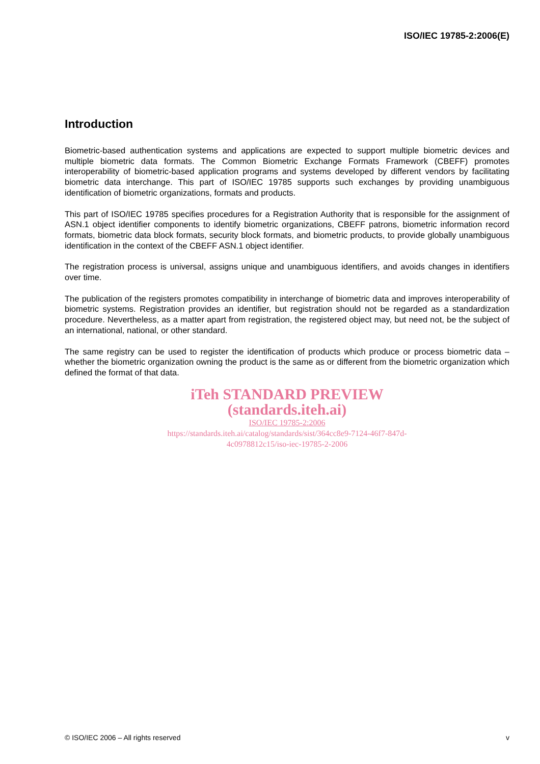ISO/IEC 19785-2:2006(E)
Introduction
Biometric-based authentication systems and applications are expected to support multiple biometric devices and multiple biometric data formats. The Common Biometric Exchange Formats Framework (CBEFF) promotes interoperability of biometric-based application programs and systems developed by different vendors by facilitating biometric data interchange. This part of ISO/IEC 19785 supports such exchanges by providing unambiguous identification of biometric organizations, formats and products.
This part of ISO/IEC 19785 specifies procedures for a Registration Authority that is responsible for the assignment of ASN.1 object identifier components to identify biometric organizations, CBEFF patrons, biometric information record formats, biometric data block formats, security block formats, and biometric products, to provide globally unambiguous identification in the context of the CBEFF ASN.1 object identifier.
The registration process is universal, assigns unique and unambiguous identifiers, and avoids changes in identifiers over time.
The publication of the registers promotes compatibility in interchange of biometric data and improves interoperability of biometric systems. Registration provides an identifier, but registration should not be regarded as a standardization procedure. Nevertheless, as a matter apart from registration, the registered object may, but need not, be the subject of an international, national, or other standard.
The same registry can be used to register the identification of products which produce or process biometric data – whether the biometric organization owning the product is the same as or different from the biometric organization which defined the format of that data.
iTeh STANDARD PREVIEW
(standards.iteh.ai)
ISO/IEC 19785-2:2006
https://standards.iteh.ai/catalog/standards/sist/364cc8e9-7124-46f7-847d-
4c0978812c15/iso-iec-19785-2-2006
© ISO/IEC 2006 – All rights reserved v